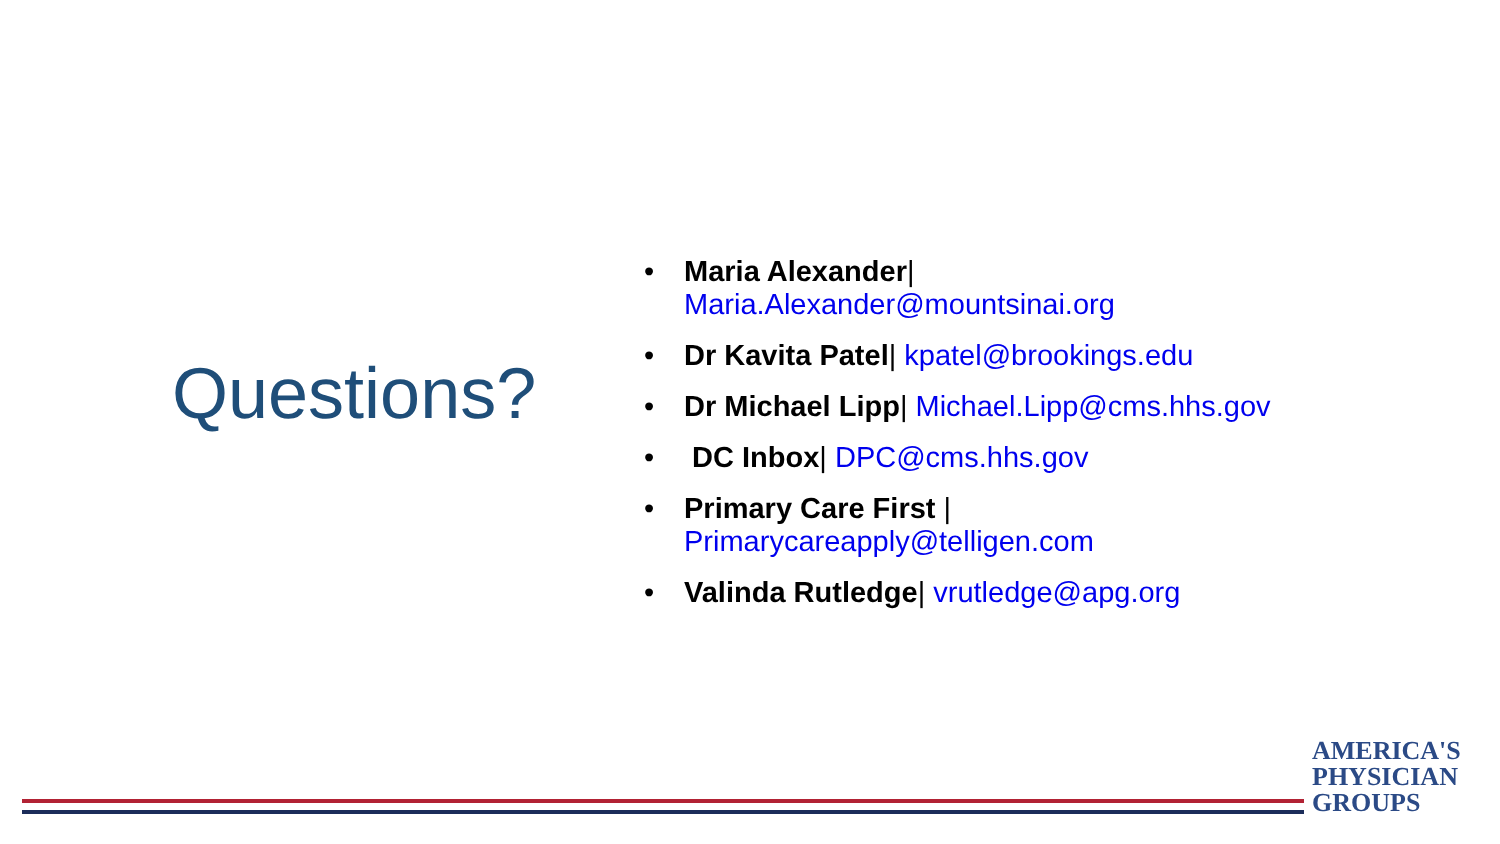Questions?
• Maria Alexander| Maria.Alexander@mountsinai.org
• Dr Kavita Patel| kpatel@brookings.edu
• Dr Michael Lipp| Michael.Lipp@cms.hhs.gov
• DC Inbox| DPC@cms.hhs.gov
• Primary Care First | Primarycareapply@telligen.com
• Valinda Rutledge| vrutledge@apg.org
AMERICA'S
PHYSICIAN
GROUPS